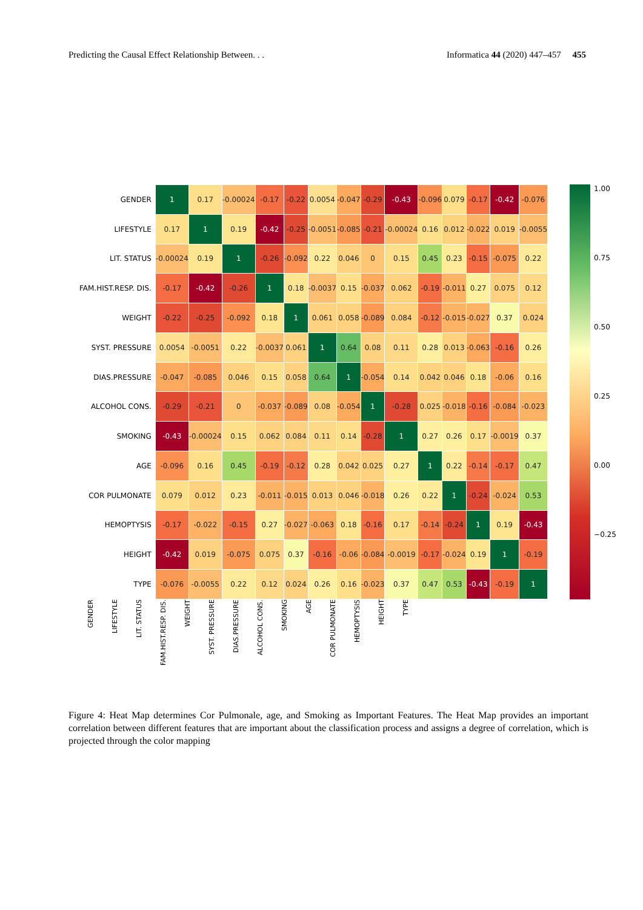Predicting the Causal Effect Relationship Between. . . Informatica 44 (2020) 447–457 455
| GENDER | 1 | 0.17 | -0.00024 | -0.17 | -0.22 | 0.0054 | -0.047 | -0.29 | -0.43 | -0.096 | 0.079 | -0.17 | -0.42 | -0.076 |
| LIFESTYLE | 0.17 | 1 | 0.19 | -0.42 | -0.25 | -0.0051 | -0.085 | -0.21 | -0.00024 | 0.16 | 0.012 | -0.022 | 0.019 | -0.0055 |
| LIT. STATUS | -0.00024 | 0.19 | 1 | -0.26 | -0.092 | 0.22 | 0.046 | 0 | 0.15 | 0.45 | 0.23 | -0.15 | -0.075 | 0.22 |
| FAM.HIST.RESP. DIS. | -0.17 | -0.42 | -0.26 | 1 | 0.18 | -0.0037 | 0.15 | -0.037 | 0.062 | -0.19 | -0.011 | 0.27 | 0.075 | 0.12 |
| WEIGHT | -0.22 | -0.25 | -0.092 | 0.18 | 1 | 0.061 | 0.058 | -0.089 | 0.084 | -0.12 | -0.015 | -0.027 | 0.37 | 0.024 |
| SYST. PRESSURE | 0.0054 | -0.0051 | 0.22 | -0.0037 | 0.061 | 1 | 0.64 | 0.08 | 0.11 | 0.28 | 0.013 | -0.063 | -0.16 | 0.26 |
| DIAS.PRESSURE | -0.047 | -0.085 | 0.046 | 0.15 | 0.058 | 0.64 | 1 | -0.054 | 0.14 | 0.042 | 0.046 | 0.18 | -0.06 | 0.16 |
| ALCOHOL CONS. | -0.29 | -0.21 | 0 | -0.037 | -0.089 | 0.08 | -0.054 | 1 | -0.28 | 0.025 | -0.018 | -0.16 | -0.084 | -0.023 |
| SMOKING | -0.43 | -0.00024 | 0.15 | 0.062 | 0.084 | 0.11 | 0.14 | -0.28 | 1 | 0.27 | 0.26 | 0.17 | -0.0019 | 0.37 |
| AGE | -0.096 | 0.16 | 0.45 | -0.19 | -0.12 | 0.28 | 0.042 | 0.025 | 0.27 | 1 | 0.22 | -0.14 | -0.17 | 0.47 |
| COR PULMONATE | 0.079 | 0.012 | 0.23 | -0.011 | -0.015 | 0.013 | 0.046 | -0.018 | 0.26 | 0.22 | 1 | -0.24 | -0.024 | 0.53 |
| HEMOPTYSIS | -0.17 | -0.022 | -0.15 | 0.27 | -0.027 | -0.063 | 0.18 | -0.16 | 0.17 | -0.14 | -0.24 | 1 | 0.19 | -0.43 |
| HEIGHT | -0.42 | 0.019 | -0.075 | 0.075 | 0.37 | -0.16 | -0.06 | -0.084 | -0.0019 | -0.17 | -0.024 | 0.19 | 1 | -0.19 |
| TYPE | -0.076 | -0.0055 | 0.22 | 0.12 | 0.024 | 0.26 | 0.16 | -0.023 | 0.37 | 0.47 | 0.53 | -0.43 | -0.19 | 1 |
1.00
0.75
0.50
0.25
0.00
−0.25
GENDER
LIFESTYLE
LIT. STATUS
FAM.HIST.RESP. DIS.
WEIGHT
SYST. PRESSURE
DIAS.PRESSURE
ALCOHOL CONS.
SMOKING
AGE
COR PULMONATE
HEMOPTYSIS
HEIGHT
TYPE
Figure 4: Heat Map determines Cor Pulmonale, age, and Smoking as Important Features. The Heat Map provides an important correlation between different features that are important about the classification process and assigns a degree of correlation, which is projected through the color mapping